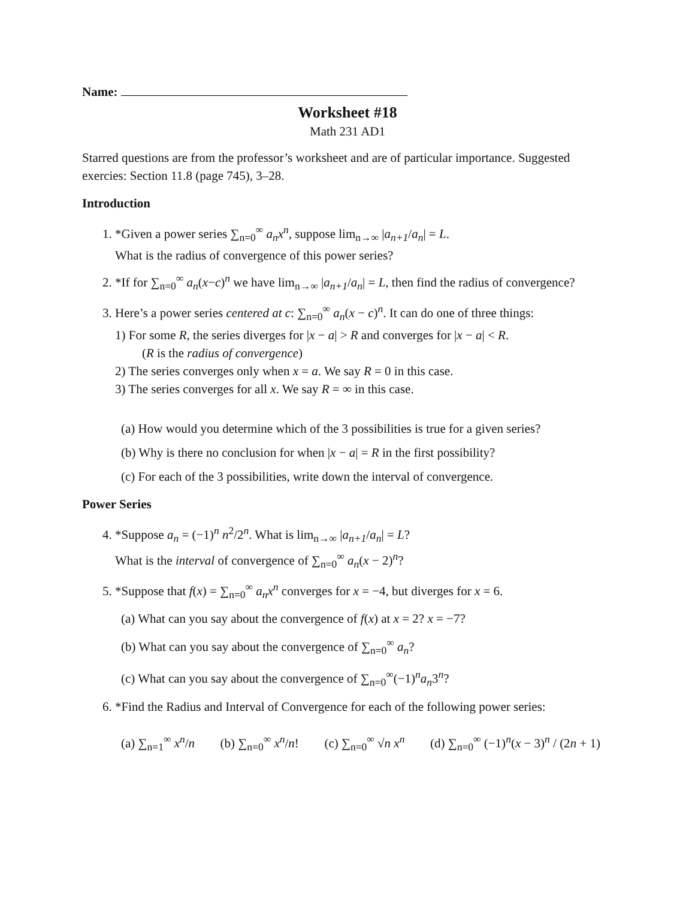Name:
Worksheet #18
Math 231 AD1
Starred questions are from the professor’s worksheet and are of particular importance. Suggested exercies: Section 11.8 (page 745), 3–28.
Introduction
1. *Given a power series ∑<sub>n=0</sub><sup>∞</sup> a<sub>n</sub>x<sup>n</sup>, suppose lim<sub>n→∞</sub> |a<sub>n+1</sub>/a<sub>n</sub>| = L.
What is the radius of convergence of this power series?
2. *If for ∑<sub>n=0</sub><sup>∞</sup> a<sub>n</sub>(x−c)<sup>n</sup> we have lim<sub>n→∞</sub> |a<sub>n+1</sub>/a<sub>n</sub>| = L, then find the radius of convergence?
3. Here’s a power series centered at c: ∑<sub>n=0</sub><sup>∞</sup> a<sub>n</sub>(x − c)<sup>n</sup>. It can do one of three things:
1) For some R, the series diverges for |x − a| > R and converges for |x − a| < R.
(R is the radius of convergence)
2) The series converges only when x = a. We say R = 0 in this case.
3) The series converges for all x. We say R = ∞ in this case.
(a) How would you determine which of the 3 possibilities is true for a given series?
(b) Why is there no conclusion for when |x − a| = R in the first possibility?
(c) For each of the 3 possibilities, write down the interval of convergence.
Power Series
4. *Suppose a<sub>n</sub> = (−1)<sup>n</sup> n<sup>2</sup>/2<sup>n</sup>. What is lim<sub>n→∞</sub> |a<sub>n+1</sub>/a<sub>n</sub>| = L?
What is the interval of convergence of ∑<sub>n=0</sub><sup>∞</sup> a<sub>n</sub>(x − 2)<sup>n</sup>?
5. *Suppose that f(x) = ∑<sub>n=0</sub><sup>∞</sup> a<sub>n</sub>x<sup>n</sup> converges for x = −4, but diverges for x = 6.
(a) What can you say about the convergence of f(x) at x = 2? x = −7?
(b) What can you say about the convergence of ∑<sub>n=0</sub><sup>∞</sup> a<sub>n</sub>?
(c) What can you say about the convergence of ∑<sub>n=0</sub><sup>∞</sup>(−1)<sup>n</sup>a<sub>n</sub>3<sup>n</sup>?
6. *Find the Radius and Interval of Convergence for each of the following power series:
(a) ∑<sub>n=1</sub><sup>∞</sup> x<sup>n</sup>/n (b) ∑<sub>n=0</sub><sup>∞</sup> x<sup>n</sup>/n! (c) ∑<sub>n=0</sub><sup>∞</sup> √n x<sup>n</sup> (d) ∑<sub>n=0</sub><sup>∞</sup> (−1)<sup>n</sup>(x − 3)<sup>n</sup> / (2n + 1)